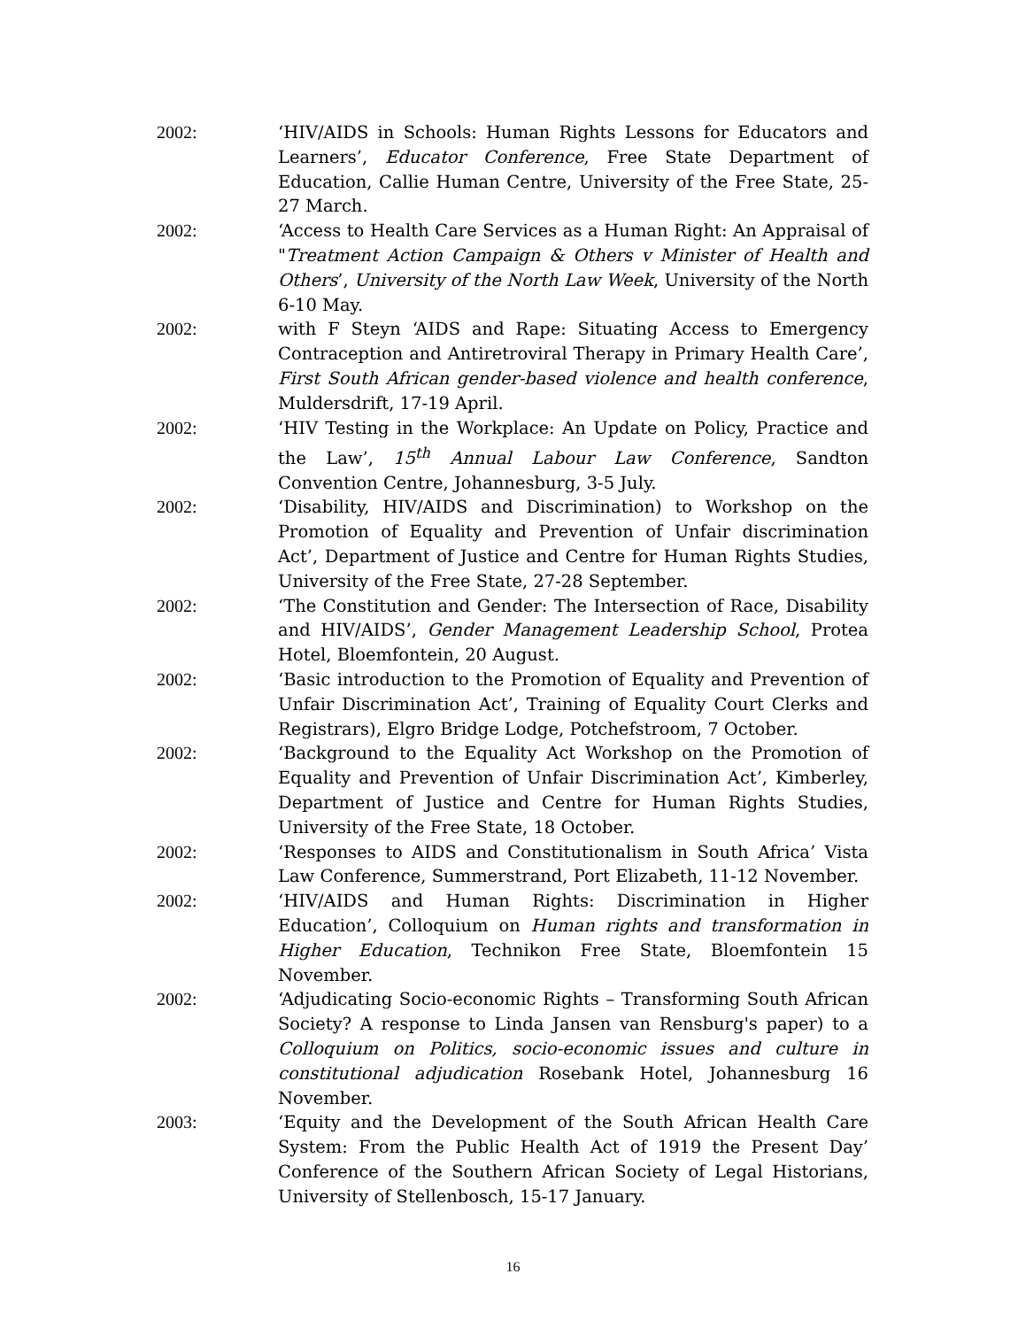2002: ‘HIV/AIDS in Schools: Human Rights Lessons for Educators and Learners’, Educator Conference, Free State Department of Education, Callie Human Centre, University of the Free State, 25-27 March.
2002: ‘Access to Health Care Services as a Human Right: An Appraisal of "Treatment Action Campaign & Others v Minister of Health and Others’, University of the North Law Week, University of the North 6-10 May.
2002: with F Steyn ‘AIDS and Rape: Situating Access to Emergency Contraception and Antiretroviral Therapy in Primary Health Care’, First South African gender-based violence and health conference, Muldersdrift, 17-19 April.
2002: ‘HIV Testing in the Workplace: An Update on Policy, Practice and the Law’, 15<sup>th</sup> Annual Labour Law Conference, Sandton Convention Centre, Johannesburg, 3-5 July.
2002: ‘Disability, HIV/AIDS and Discrimination) to Workshop on the Promotion of Equality and Prevention of Unfair discrimination Act’, Department of Justice and Centre for Human Rights Studies, University of the Free State, 27-28 September.
2002: ‘The Constitution and Gender: The Intersection of Race, Disability and HIV/AIDS’, Gender Management Leadership School, Protea Hotel, Bloemfontein, 20 August.
2002: ‘Basic introduction to the Promotion of Equality and Prevention of Unfair Discrimination Act’, Training of Equality Court Clerks and Registrars), Elgro Bridge Lodge, Potchefstroom, 7 October.
2002: ‘Background to the Equality Act Workshop on the Promotion of Equality and Prevention of Unfair Discrimination Act’, Kimberley, Department of Justice and Centre for Human Rights Studies, University of the Free State, 18 October.
2002: ‘Responses to AIDS and Constitutionalism in South Africa’ Vista Law Conference, Summerstrand, Port Elizabeth, 11-12 November.
2002: ‘HIV/AIDS and Human Rights: Discrimination in Higher Education’, Colloquium on Human rights and transformation in Higher Education, Technikon Free State, Bloemfontein 15 November.
2002: ‘Adjudicating Socio-economic Rights – Transforming South African Society? A response to Linda Jansen van Rensburg's paper) to a Colloquium on Politics, socio-economic issues and culture in constitutional adjudication Rosebank Hotel, Johannesburg 16 November.
2003: ‘Equity and the Development of the South African Health Care System: From the Public Health Act of 1919 the Present Day’ Conference of the Southern African Society of Legal Historians, University of Stellenbosch, 15-17 January.
16